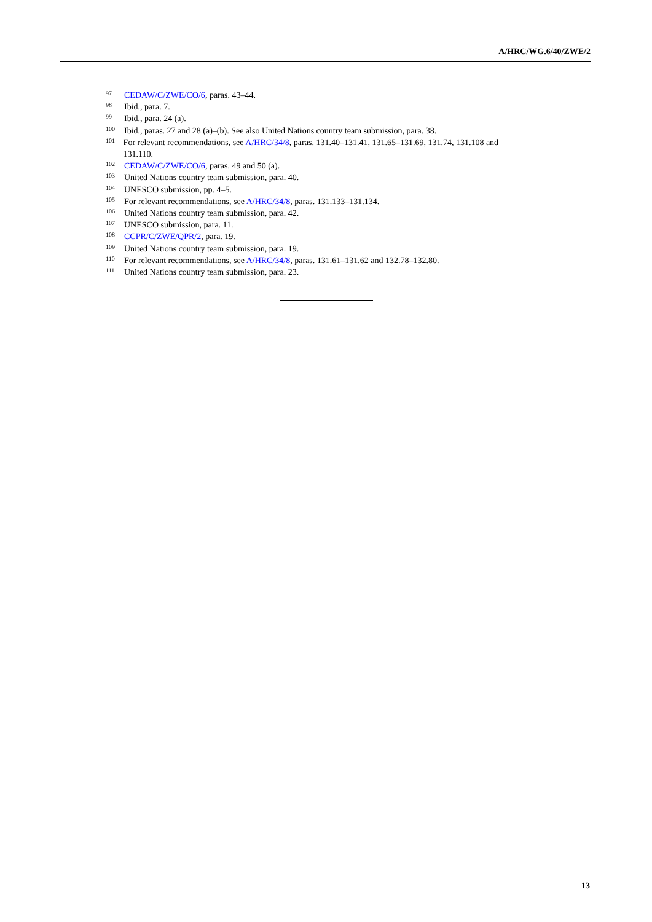A/HRC/WG.6/40/ZWE/2
97 CEDAW/C/ZWE/CO/6, paras. 43–44.
98 Ibid., para. 7.
99 Ibid., para. 24 (a).
100 Ibid., paras. 27 and 28 (a)–(b). See also United Nations country team submission, para. 38.
101 For relevant recommendations, see A/HRC/34/8, paras. 131.40–131.41, 131.65–131.69, 131.74, 131.108 and 131.110.
102 CEDAW/C/ZWE/CO/6, paras. 49 and 50 (a).
103 United Nations country team submission, para. 40.
104 UNESCO submission, pp. 4–5.
105 For relevant recommendations, see A/HRC/34/8, paras. 131.133–131.134.
106 United Nations country team submission, para. 42.
107 UNESCO submission, para. 11.
108 CCPR/C/ZWE/QPR/2, para. 19.
109 United Nations country team submission, para. 19.
110 For relevant recommendations, see A/HRC/34/8, paras. 131.61–131.62 and 132.78–132.80.
111 United Nations country team submission, para. 23.
13